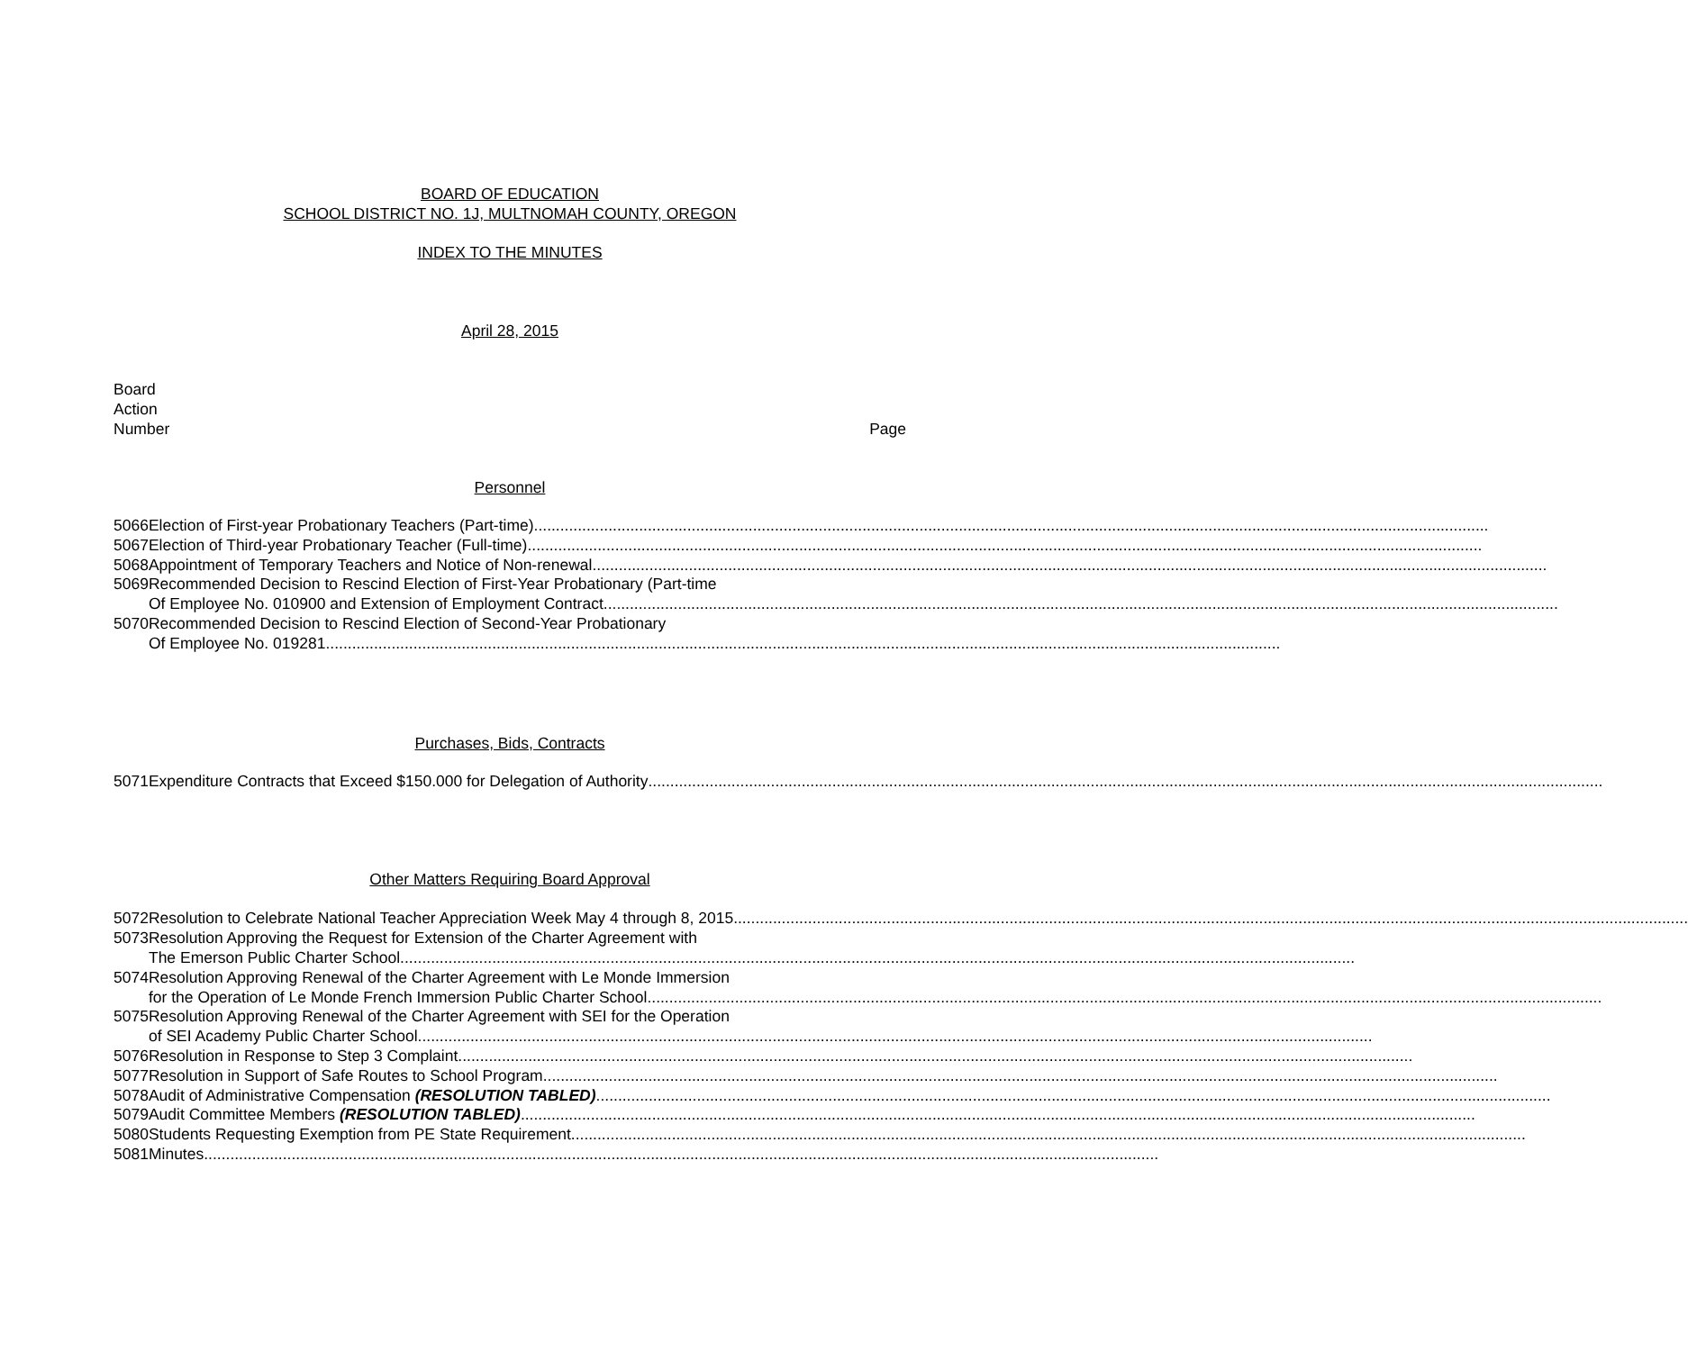BOARD OF EDUCATION
SCHOOL DISTRICT NO. 1J, MULTNOMAH COUNTY, OREGON
INDEX TO THE MINUTES
April 28, 2015
Board
Action
Number Page
Personnel
| 5066 | Election of First-year Probationary Teachers (Part-time) |
| 5067 | Election of Third-year Probationary Teacher (Full-time) |
| 5068 | Appointment of Temporary Teachers and Notice of Non-renewal |
| 5069 | Recommended Decision to Rescind Election of First-Year Probationary (Part-time Of Employee No. 010900 and Extension of Employment Contract |
| 5070 | Recommended Decision to Rescind Election of Second-Year Probationary Of Employee No. 019281 |
Purchases, Bids, Contracts
| 5071 | Expenditure Contracts that Exceed $150.000 for Delegation of Authority |
Other Matters Requiring Board Approval
| 5072 | Resolution to Celebrate National Teacher Appreciation Week May 4 through 8, 2015 |
| 5073 | Resolution Approving the Request for Extension of the Charter Agreement with The Emerson Public Charter School |
| 5074 | Resolution Approving Renewal of the Charter Agreement with Le Monde Immersion for the Operation of Le Monde French Immersion Public Charter School |
| 5075 | Resolution Approving Renewal of the Charter Agreement with SEI for the Operation of SEI Academy Public Charter School |
| 5076 | Resolution in Response to Step 3 Complaint |
| 5077 | Resolution in Support of Safe Routes to School Program |
| 5078 | Audit of Administrative Compensation (RESOLUTION TABLED) |
| 5079 | Audit Committee Members (RESOLUTION TABLED) |
| 5080 | Students Requesting Exemption from PE State Requirement |
| 5081 | Minutes |